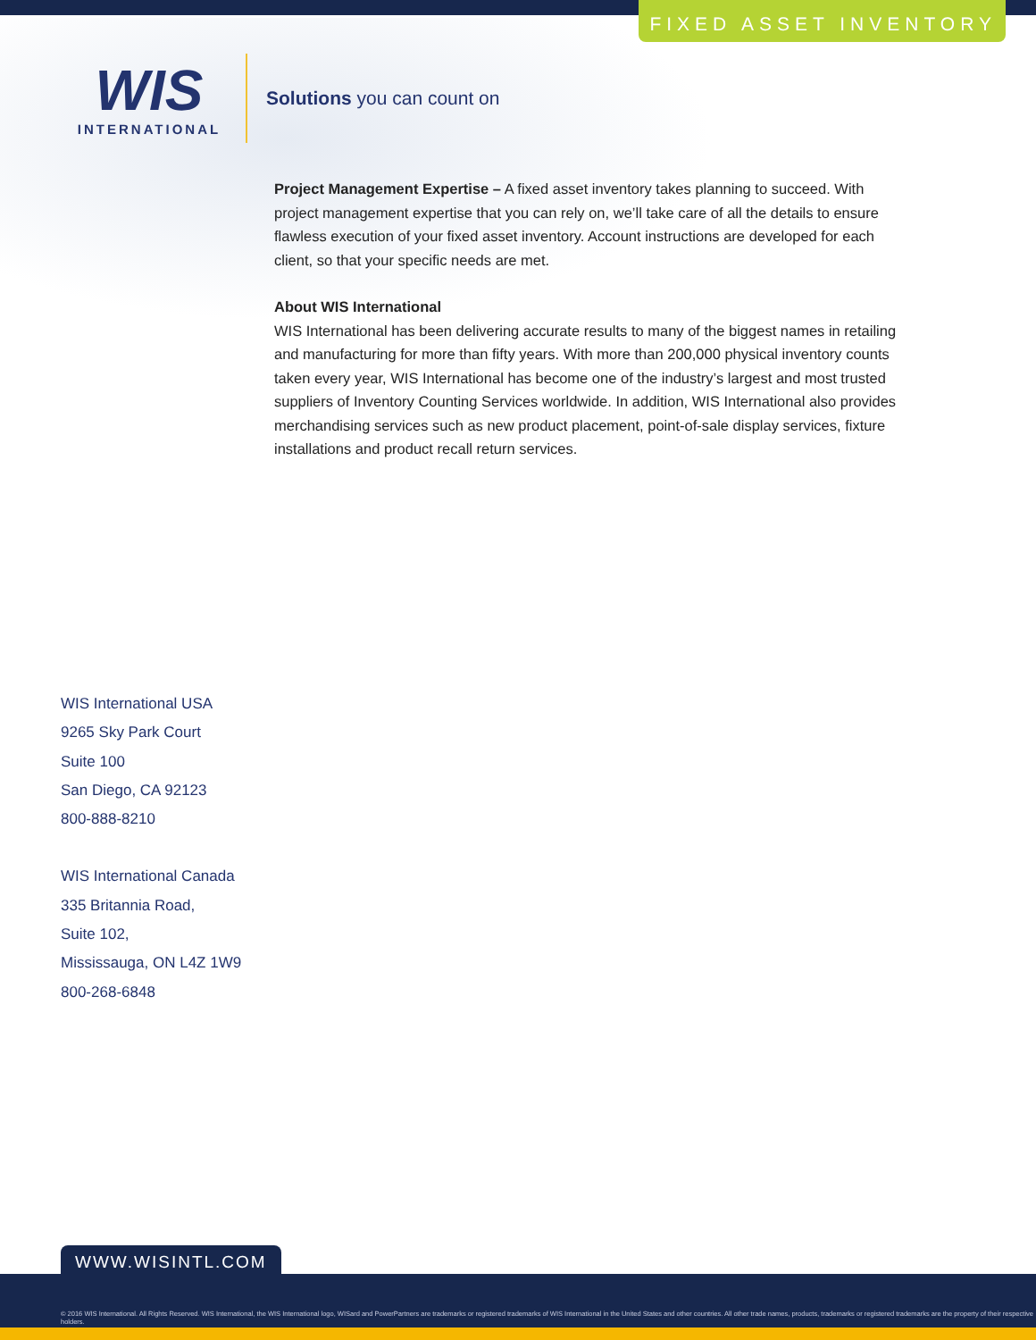FIXED ASSET INVENTORY
WIS
INTERNATIONAL
Solutions you can count on
Project Management Expertise – A fixed asset inventory takes planning to succeed. With project management expertise that you can rely on, we’ll take care of all the details to ensure flawless execution of your fixed asset inventory. Account instructions are developed for each client, so that your specific needs are met.
About WIS International
WIS International has been delivering accurate results to many of the biggest names in retailing and manufacturing for more than fifty years. With more than 200,000 physical inventory counts taken every year, WIS International has become one of the industry’s largest and most trusted suppliers of Inventory Counting Services worldwide. In addition, WIS International also provides merchandising services such as new product placement, point-of-sale display services, fixture installations and product recall return services.
WIS International USA
9265 Sky Park Court
Suite 100
San Diego, CA 92123
800-888-8210
WIS International Canada
335 Britannia Road,
Suite 102,
Mississauga, ON L4Z 1W9
800-268-6848
WWW.WISINTL.COM
© 2016 WIS International. All Rights Reserved. WIS International, the WIS International logo, WISard and PowerPartners are trademarks or registered trademarks of WIS International in the United States and other countries. All other trade names, products, trademarks or registered trademarks are the property of their respective holders.